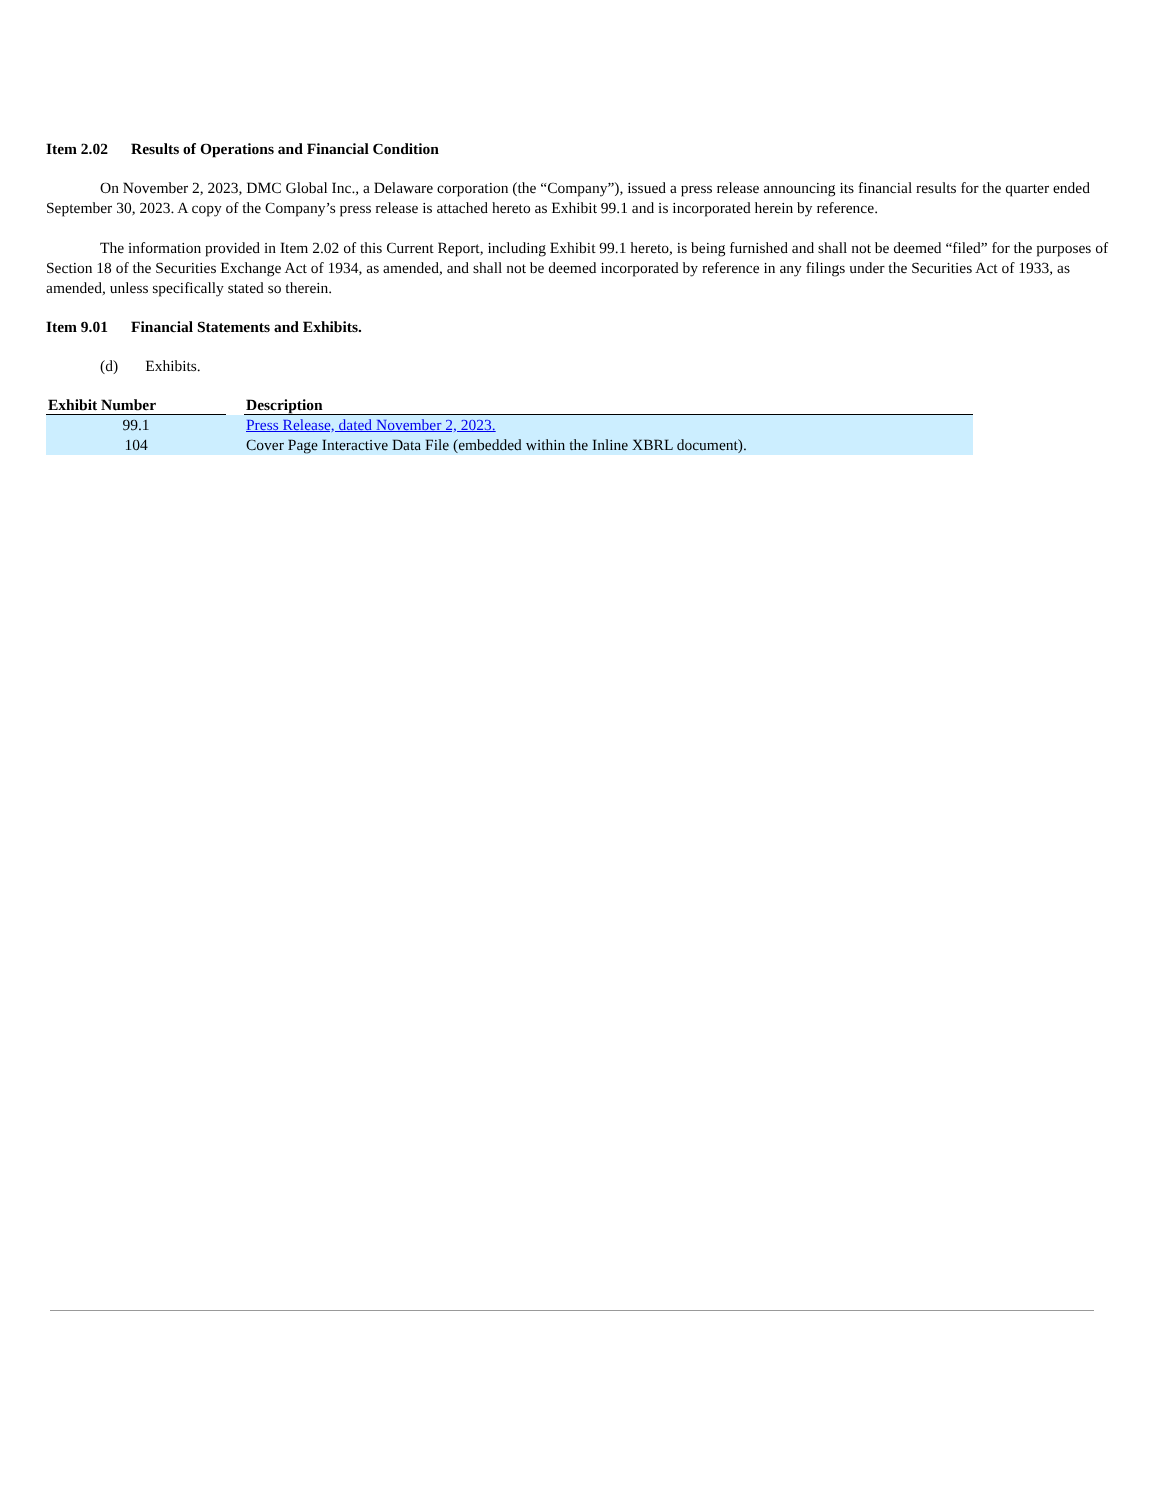Item 2.02 Results of Operations and Financial Condition
On November 2, 2023, DMC Global Inc., a Delaware corporation (the “Company”), issued a press release announcing its financial results for the quarter ended September 30, 2023. A copy of the Company’s press release is attached hereto as Exhibit 99.1 and is incorporated herein by reference.
The information provided in Item 2.02 of this Current Report, including Exhibit 99.1 hereto, is being furnished and shall not be deemed “filed” for the purposes of Section 18 of the Securities Exchange Act of 1934, as amended, and shall not be deemed incorporated by reference in any filings under the Securities Act of 1933, as amended, unless specifically stated so therein.
Item 9.01 Financial Statements and Exhibits.
(d) Exhibits.
| Exhibit Number | | Description |
| --- | --- | --- |
| 99.1 | | Press Release, dated November 2, 2023. |
| 104 | | Cover Page Interactive Data File (embedded within the Inline XBRL document). |